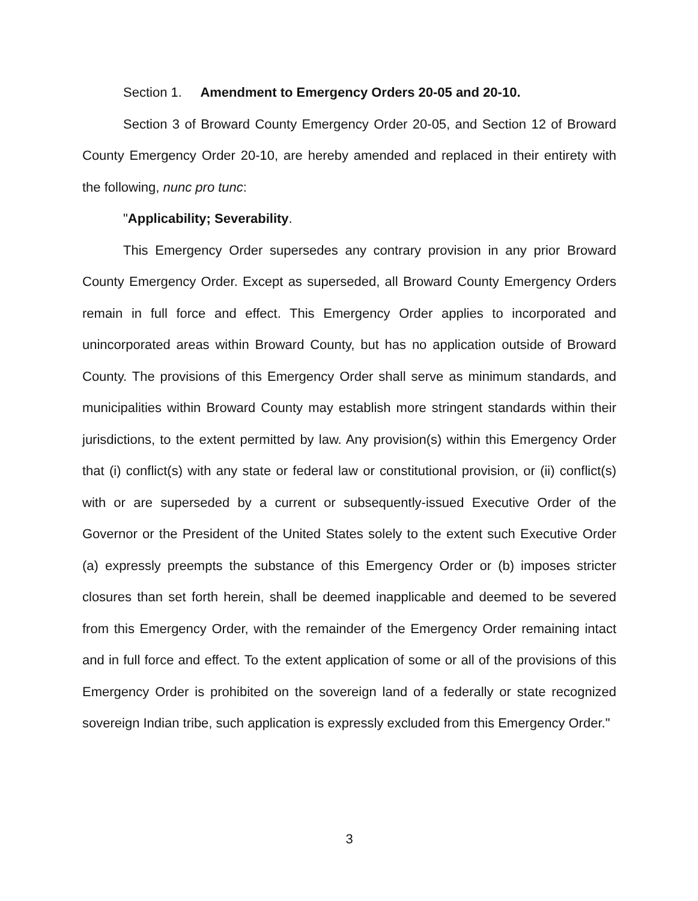Section 1. Amendment to Emergency Orders 20-05 and 20-10.
Section 3 of Broward County Emergency Order 20-05, and Section 12 of Broward County Emergency Order 20-10, are hereby amended and replaced in their entirety with the following, nunc pro tunc:
"Applicability; Severability.
This Emergency Order supersedes any contrary provision in any prior Broward County Emergency Order. Except as superseded, all Broward County Emergency Orders remain in full force and effect. This Emergency Order applies to incorporated and unincorporated areas within Broward County, but has no application outside of Broward County. The provisions of this Emergency Order shall serve as minimum standards, and municipalities within Broward County may establish more stringent standards within their jurisdictions, to the extent permitted by law. Any provision(s) within this Emergency Order that (i) conflict(s) with any state or federal law or constitutional provision, or (ii) conflict(s) with or are superseded by a current or subsequently-issued Executive Order of the Governor or the President of the United States solely to the extent such Executive Order (a) expressly preempts the substance of this Emergency Order or (b) imposes stricter closures than set forth herein, shall be deemed inapplicable and deemed to be severed from this Emergency Order, with the remainder of the Emergency Order remaining intact and in full force and effect. To the extent application of some or all of the provisions of this Emergency Order is prohibited on the sovereign land of a federally or state recognized sovereign Indian tribe, such application is expressly excluded from this Emergency Order."
3